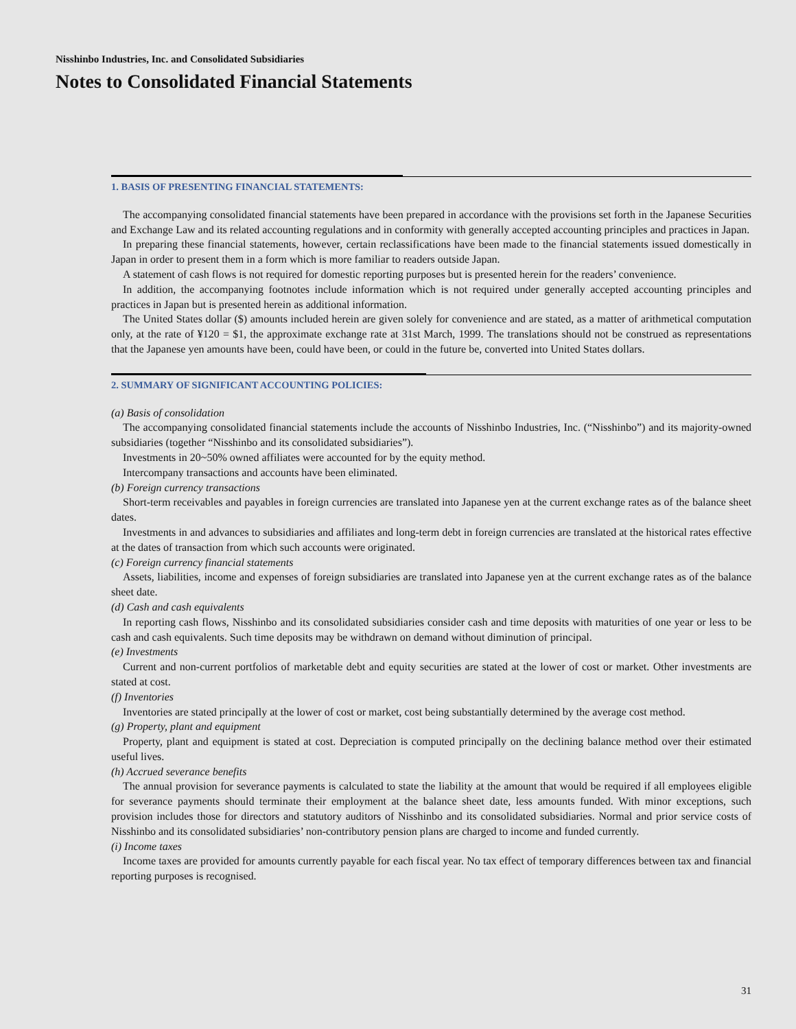Nisshinbo Industries, Inc. and Consolidated Subsidiaries
Notes to Consolidated Financial Statements
1. BASIS OF PRESENTING FINANCIAL STATEMENTS:
The accompanying consolidated financial statements have been prepared in accordance with the provisions set forth in the Japanese Securities and Exchange Law and its related accounting regulations and in conformity with generally accepted accounting principles and practices in Japan.
In preparing these financial statements, however, certain reclassifications have been made to the financial statements issued domestically in Japan in order to present them in a form which is more familiar to readers outside Japan.
A statement of cash flows is not required for domestic reporting purposes but is presented herein for the readers’ convenience.
In addition, the accompanying footnotes include information which is not required under generally accepted accounting principles and practices in Japan but is presented herein as additional information.
The United States dollar ($) amounts included herein are given solely for convenience and are stated, as a matter of arithmetical computation only, at the rate of ¥120 = $1, the approximate exchange rate at 31st March, 1999. The translations should not be construed as representations that the Japanese yen amounts have been, could have been, or could in the future be, converted into United States dollars.
2. SUMMARY OF SIGNIFICANT ACCOUNTING POLICIES:
(a) Basis of consolidation
The accompanying consolidated financial statements include the accounts of Nisshinbo Industries, Inc. (“Nisshinbo”) and its majority-owned subsidiaries (together “Nisshinbo and its consolidated subsidiaries”).
Investments in 20~50% owned affiliates were accounted for by the equity method.
Intercompany transactions and accounts have been eliminated.
(b) Foreign currency transactions
Short-term receivables and payables in foreign currencies are translated into Japanese yen at the current exchange rates as of the balance sheet dates.
Investments in and advances to subsidiaries and affiliates and long-term debt in foreign currencies are translated at the historical rates effective at the dates of transaction from which such accounts were originated.
(c) Foreign currency financial statements
Assets, liabilities, income and expenses of foreign subsidiaries are translated into Japanese yen at the current exchange rates as of the balance sheet date.
(d) Cash and cash equivalents
In reporting cash flows, Nisshinbo and its consolidated subsidiaries consider cash and time deposits with maturities of one year or less to be cash and cash equivalents. Such time deposits may be withdrawn on demand without diminution of principal.
(e) Investments
Current and non-current portfolios of marketable debt and equity securities are stated at the lower of cost or market. Other investments are stated at cost.
(f) Inventories
Inventories are stated principally at the lower of cost or market, cost being substantially determined by the average cost method.
(g) Property, plant and equipment
Property, plant and equipment is stated at cost. Depreciation is computed principally on the declining balance method over their estimated useful lives.
(h) Accrued severance benefits
The annual provision for severance payments is calculated to state the liability at the amount that would be required if all employees eligible for severance payments should terminate their employment at the balance sheet date, less amounts funded. With minor exceptions, such provision includes those for directors and statutory auditors of Nisshinbo and its consolidated subsidiaries. Normal and prior service costs of Nisshinbo and its consolidated subsidiaries’ non-contributory pension plans are charged to income and funded currently.
(i) Income taxes
Income taxes are provided for amounts currently payable for each fiscal year. No tax effect of temporary differences between tax and financial reporting purposes is recognised.
31